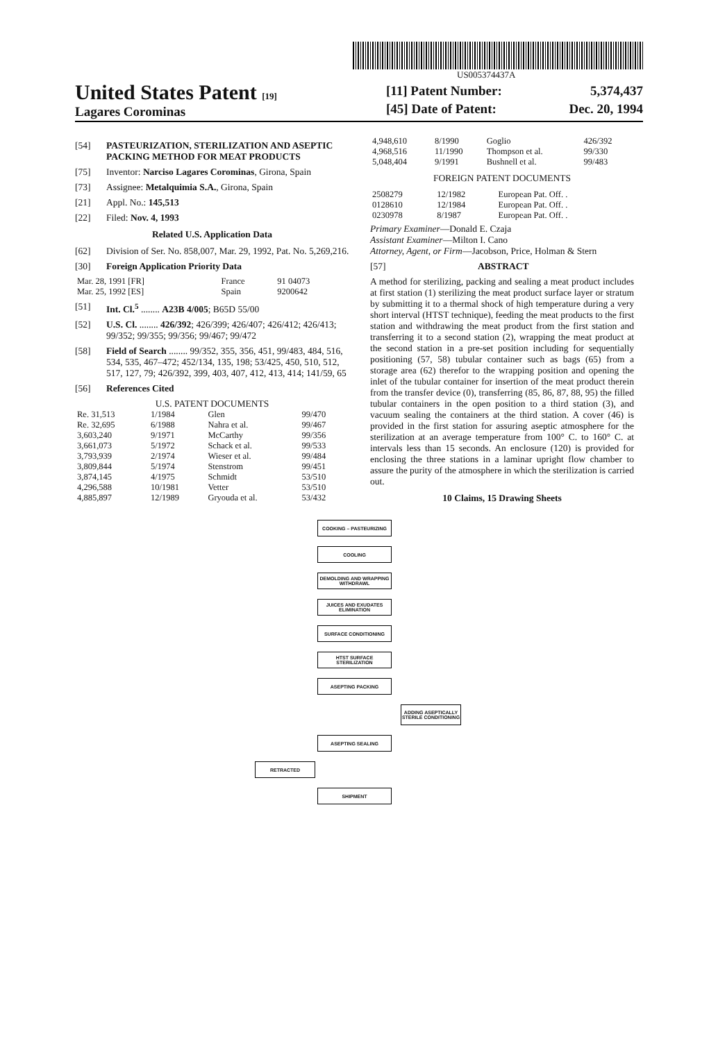US005374437A
United States Patent [19]
Lagares Corominas
[11] Patent Number: 5,374,437
[45] Date of Patent: Dec. 20, 1994
[54] PASTEURIZATION, STERILIZATION AND ASEPTIC PACKING METHOD FOR MEAT PRODUCTS
[75] Inventor: Narciso Lagares Corominas, Girona, Spain
[73] Assignee: Metalquimia S.A., Girona, Spain
[21] Appl. No.: 145,513
[22] Filed: Nov. 4, 1993
Related U.S. Application Data
[62] Division of Ser. No. 858,007, Mar. 29, 1992, Pat. No. 5,269,216.
[30] Foreign Application Priority Data
| Mar. 28, 1991 [FR] | France | 91 04073 |
| Mar. 25, 1992 [ES] | Spain | 9200642 |
[51] Int. Cl.<sup>5</sup> ........ A23B 4/005; B65D 55/00
[52] U.S. Cl. ........ 426/392; 426/399; 426/407; 426/412; 426/413; 99/352; 99/355; 99/356; 99/467; 99/472
[58] Field of Search ........ 99/352, 355, 356, 451, 99/483, 484, 516, 534, 535, 467–472; 452/134, 135, 198; 53/425, 450, 510, 512, 517, 127, 79; 426/392, 399, 403, 407, 412, 413, 414; 141/59, 65
[56] References Cited
U.S. PATENT DOCUMENTS
| Re. 31,513 | 1/1984 | Glen | 99/470 |
| Re. 32,695 | 6/1988 | Nahra et al. | 99/467 |
| 3,603,240 | 9/1971 | McCarthy | 99/356 |
| 3,661,073 | 5/1972 | Schack et al. | 99/533 |
| 3,793,939 | 2/1974 | Wieser et al. | 99/484 |
| 3,809,844 | 5/1974 | Stenstrom | 99/451 |
| 3,874,145 | 4/1975 | Schmidt | 53/510 |
| 4,296,588 | 10/1981 | Vetter | 53/510 |
| 4,885,897 | 12/1989 | Gryouda et al. | 53/432 |
| 4,948,610 | 8/1990 | Goglio | 426/392 |
| 4,968,516 | 11/1990 | Thompson et al. | 99/330 |
| 5,048,404 | 9/1991 | Bushnell et al. | 99/483 |
FOREIGN PATENT DOCUMENTS
| 2508279 | 12/1982 | European Pat. Off. . |
| 0128610 | 12/1984 | European Pat. Off. . |
| 0230978 | 8/1987 | European Pat. Off. . |
Primary Examiner—Donald E. Czaja
Assistant Examiner—Milton I. Cano
Attorney, Agent, or Firm—Jacobson, Price, Holman & Stern
[57] ABSTRACT
A method for sterilizing, packing and sealing a meat product includes at first station (1) sterilizing the meat product surface layer or stratum by submitting it to a thermal shock of high temperature during a very short interval (HTST technique), feeding the meat products to the first station and withdrawing the meat product from the first station and transferring it to a second station (2), wrapping the meat product at the second station in a pre-set position including for sequentially positioning (57, 58) tubular container such as bags (65) from a storage area (62) therefor to the wrapping position and opening the inlet of the tubular container for insertion of the meat product therein from the transfer device (0), transferring (85, 86, 87, 88, 95) the filled tubular containers in the open position to a third station (3), and vacuum sealing the containers at the third station. A cover (46) is provided in the first station for assuring aseptic atmosphere for the sterilization at an average temperature from 100° C. to 160° C. at intervals less than 15 seconds. An enclosure (120) is provided for enclosing the three stations in a laminar upright flow chamber to assure the purity of the atmosphere in which the sterilization is carried out.
10 Claims, 15 Drawing Sheets
COOKING – PASTEURIZING
COOLING
DEMOLDING AND WRAPPING WITHDRAWL
JUICES AND EXUDATES ELIMINATION
SURFACE CONDITIONING
HTST SURFACE STERILIZATION
ASEPTING PACKING
ADDING ASEPTICALLY STERILE CONDITIONING
ASEPTING SEALING
RETRACTED
SHIPMENT